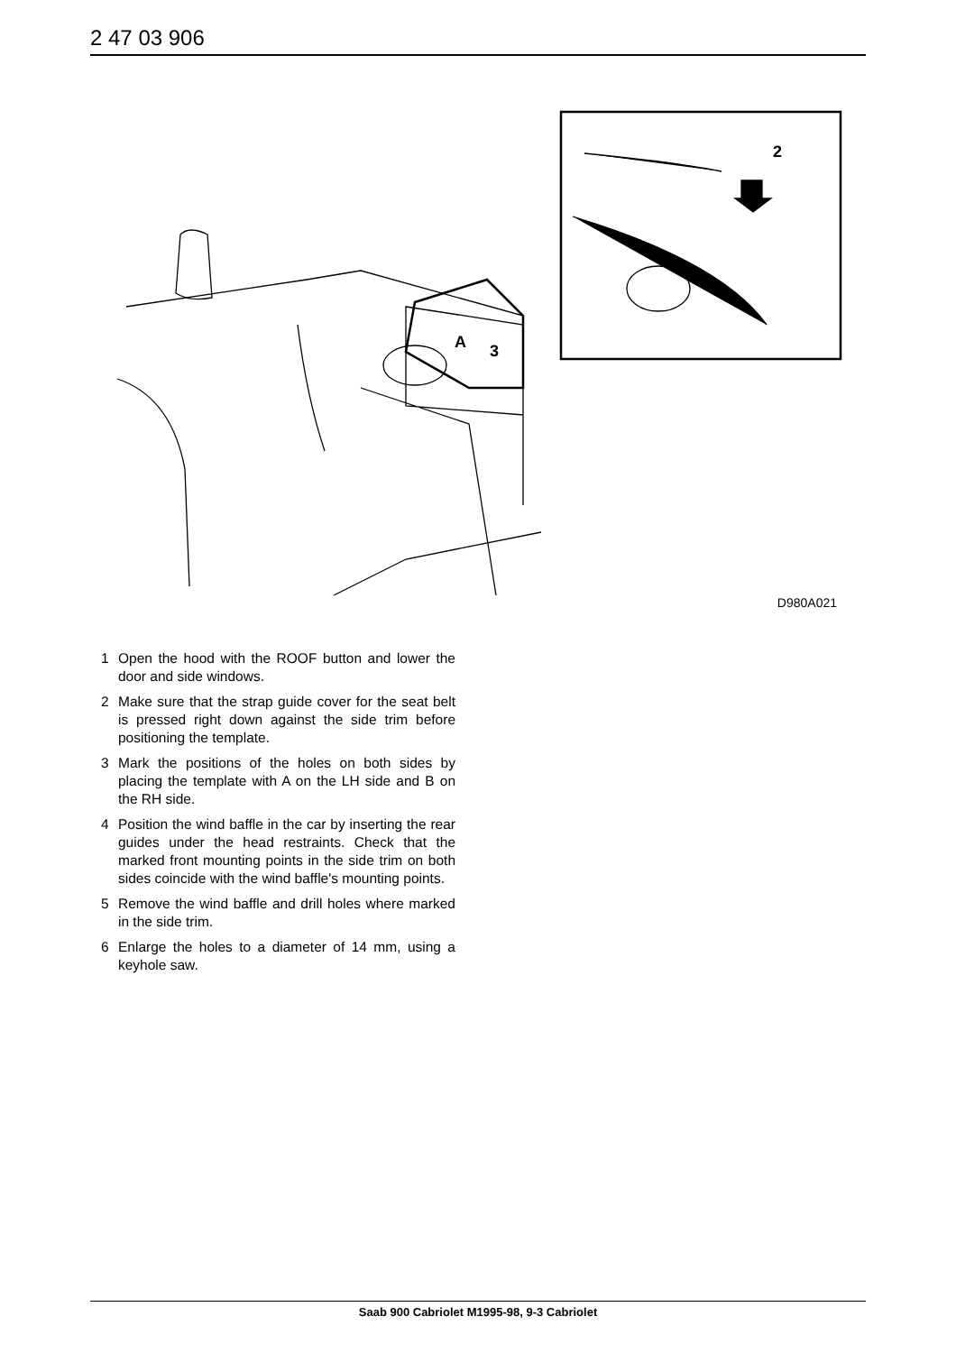2 47 03 906
A
3
2
D980A021
1 Open the hood with the ROOF button and lower the door and side windows.
2 Make sure that the strap guide cover for the seat belt is pressed right down against the side trim before positioning the template.
3 Mark the positions of the holes on both sides by placing the template with A on the LH side and B on the RH side.
4 Position the wind baffle in the car by inserting the rear guides under the head restraints. Check that the marked front mounting points in the side trim on both sides coincide with the wind baffle's mounting points.
5 Remove the wind baffle and drill holes where marked in the side trim.
6 Enlarge the holes to a diameter of 14 mm, using a keyhole saw.
Saab 900 Cabriolet M1995-98, 9-3 Cabriolet